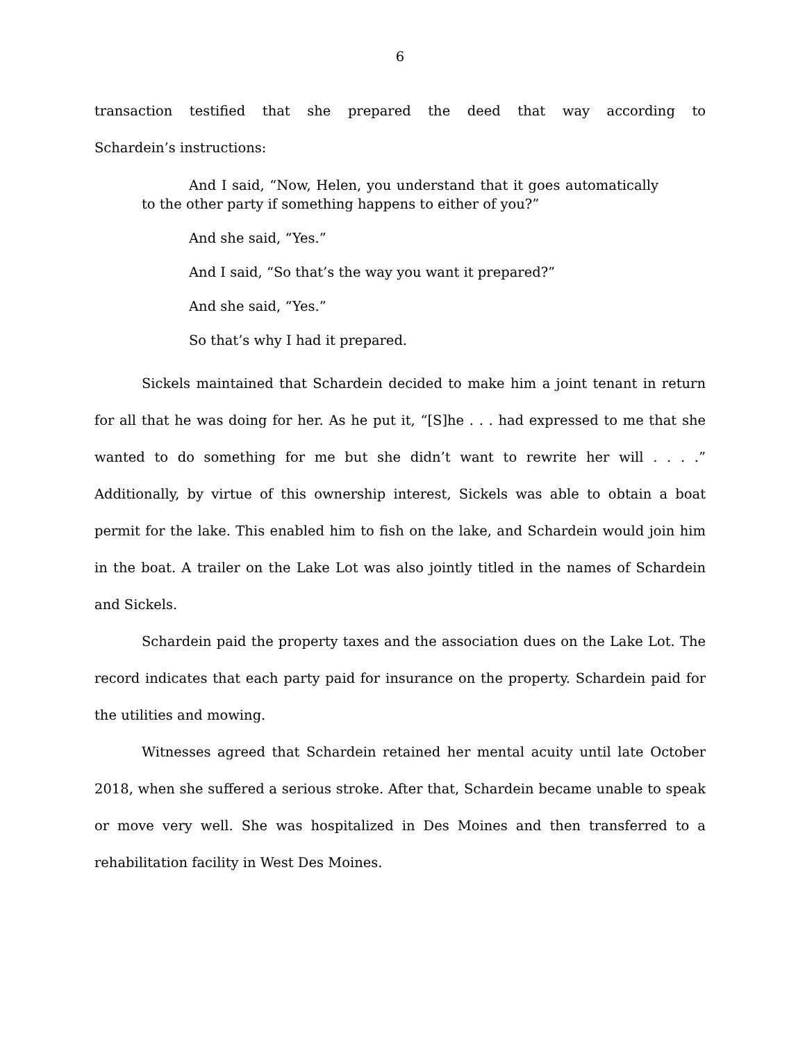6
transaction testified that she prepared the deed that way according to
Schardein’s instructions:
And I said, “Now, Helen, you understand that it goes automatically to the other party if something happens to either of you?”
And she said, “Yes.”
And I said, “So that’s the way you want it prepared?”
And she said, “Yes.”
So that’s why I had it prepared.
Sickels maintained that Schardein decided to make him a joint tenant in return for all that he was doing for her. As he put it, “[S]he . . . had expressed to me that she wanted to do something for me but she didn’t want to rewrite her will . . . .” Additionally, by virtue of this ownership interest, Sickels was able to obtain a boat permit for the lake. This enabled him to fish on the lake, and Schardein would join him in the boat. A trailer on the Lake Lot was also jointly titled in the names of Schardein and Sickels.
Schardein paid the property taxes and the association dues on the Lake Lot. The record indicates that each party paid for insurance on the property. Schardein paid for the utilities and mowing.
Witnesses agreed that Schardein retained her mental acuity until late October 2018, when she suffered a serious stroke. After that, Schardein became unable to speak or move very well. She was hospitalized in Des Moines and then transferred to a rehabilitation facility in West Des Moines.